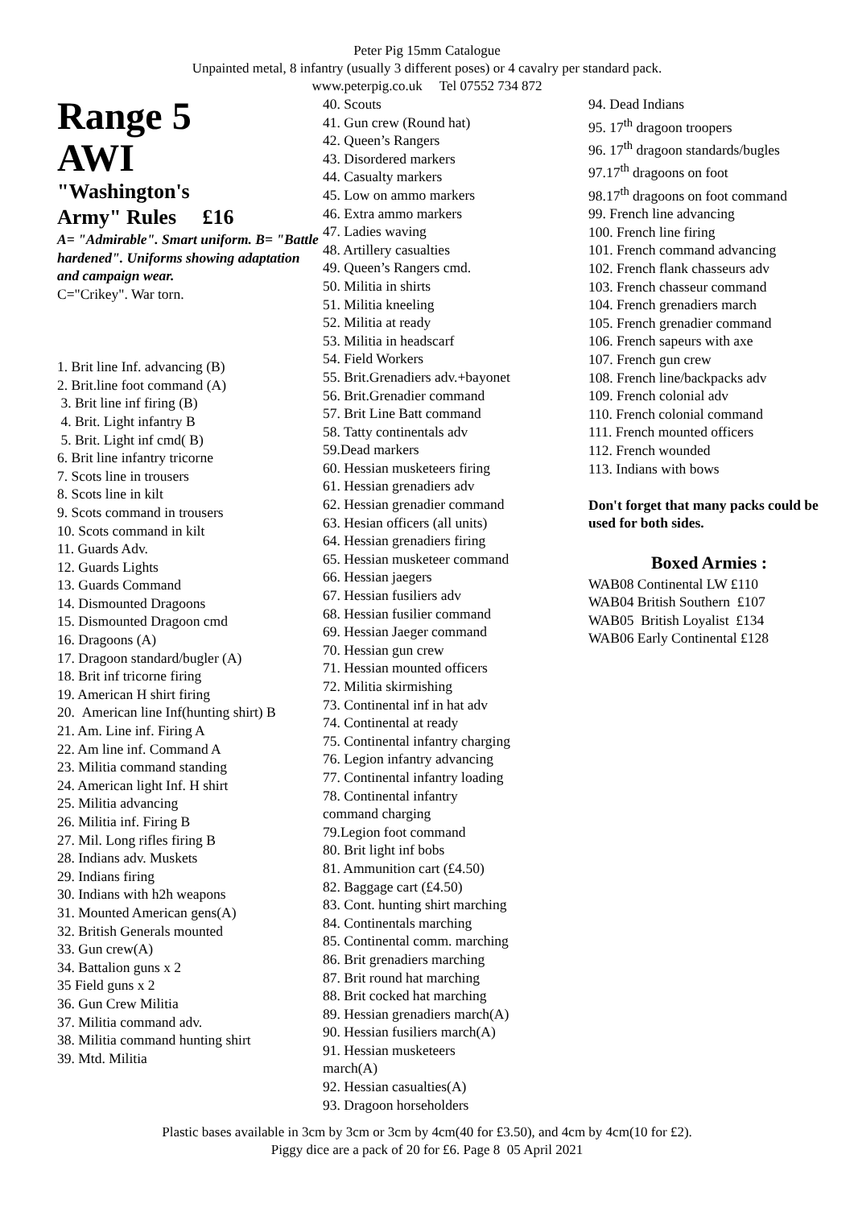Peter Pig 15mm Catalogue
Unpainted metal, 8 infantry (usually 3 different poses) or 4 cavalry per standard pack.
www.peterpig.co.uk Tel 07552 734 872
Range 5
AWI
"Washington's
Army" Rules £16
A= "Admirable". Smart uniform. B= "Battle hardened". Uniforms showing adaptation and campaign wear.
C="Crikey". War torn.
1. Brit line Inf. advancing (B)
2. Brit.line foot command (A)
3. Brit line inf firing (B)
4. Brit. Light infantry B
5. Brit. Light inf cmd( B)
6. Brit line infantry tricorne
7. Scots line in trousers
8. Scots line in kilt
9. Scots command in trousers
10. Scots command in kilt
11. Guards Adv.
12. Guards Lights
13. Guards Command
14. Dismounted Dragoons
15. Dismounted Dragoon cmd
16. Dragoons (A)
17. Dragoon standard/bugler (A)
18. Brit inf tricorne firing
19. American H shirt firing
20. American line Inf(hunting shirt) B
21. Am. Line inf. Firing A
22. Am line inf. Command A
23. Militia command standing
24. American light Inf. H shirt
25. Militia advancing
26. Militia inf. Firing B
27. Mil. Long rifles firing B
28. Indians adv. Muskets
29. Indians firing
30. Indians with h2h weapons
31. Mounted American gens(A)
32. British Generals mounted
33. Gun crew(A)
34. Battalion guns x 2
35 Field guns x 2
36. Gun Crew Militia
37. Militia command adv.
38. Militia command hunting shirt
39. Mtd. Militia
40. Scouts
41. Gun crew (Round hat)
42. Queen’s Rangers
43. Disordered markers
44. Casualty markers
45. Low on ammo markers
46. Extra ammo markers
47. Ladies waving
48. Artillery casualties
49. Queen’s Rangers cmd.
50. Militia in shirts
51. Militia kneeling
52. Militia at ready
53. Militia in headscarf
54. Field Workers
55. Brit.Grenadiers adv.+bayonet
56. Brit.Grenadier command
57. Brit Line Batt command
58. Tatty continentals adv
59.Dead markers
60. Hessian musketeers firing
61. Hessian grenadiers adv
62. Hessian grenadier command
63. Hesian officers (all units)
64. Hessian grenadiers firing
65. Hessian musketeer command
66. Hessian jaegers
67. Hessian fusiliers adv
68. Hessian fusilier command
69. Hessian Jaeger command
70. Hessian gun crew
71. Hessian mounted officers
72. Militia skirmishing
73. Continental inf in hat adv
74. Continental at ready
75. Continental infantry charging
76. Legion infantry advancing
77. Continental infantry loading
78. Continental infantry
command charging
79.Legion foot command
80. Brit light inf bobs
81. Ammunition cart (£4.50)
82. Baggage cart (£4.50)
83. Cont. hunting shirt marching
84. Continentals marching
85. Continental comm. marching
86. Brit grenadiers marching
87. Brit round hat marching
88. Brit cocked hat marching
89. Hessian grenadiers march(A)
90. Hessian fusiliers march(A)
91. Hessian musketeers
march(A)
92. Hessian casualties(A)
93. Dragoon horseholders
94. Dead Indians
95. 17<sup>th</sup> dragoon troopers
96. 17<sup>th</sup> dragoon standards/bugles
97.17<sup>th</sup> dragoons on foot
98.17<sup>th</sup> dragoons on foot command
99. French line advancing
100. French line firing
101. French command advancing
102. French flank chasseurs adv
103. French chasseur command
104. French grenadiers march
105. French grenadier command
106. French sapeurs with axe
107. French gun crew
108. French line/backpacks adv
109. French colonial adv
110. French colonial command
111. French mounted officers
112. French wounded
113. Indians with bows
Don't forget that many packs could be used for both sides.
Boxed Armies :
WAB08 Continental LW £110
WAB04 British Southern £107
WAB05 British Loyalist £134
WAB06 Early Continental £128
Plastic bases available in 3cm by 3cm or 3cm by 4cm(40 for £3.50), and 4cm by 4cm(10 for £2).
Piggy dice are a pack of 20 for £6. Page 8 05 April 2021